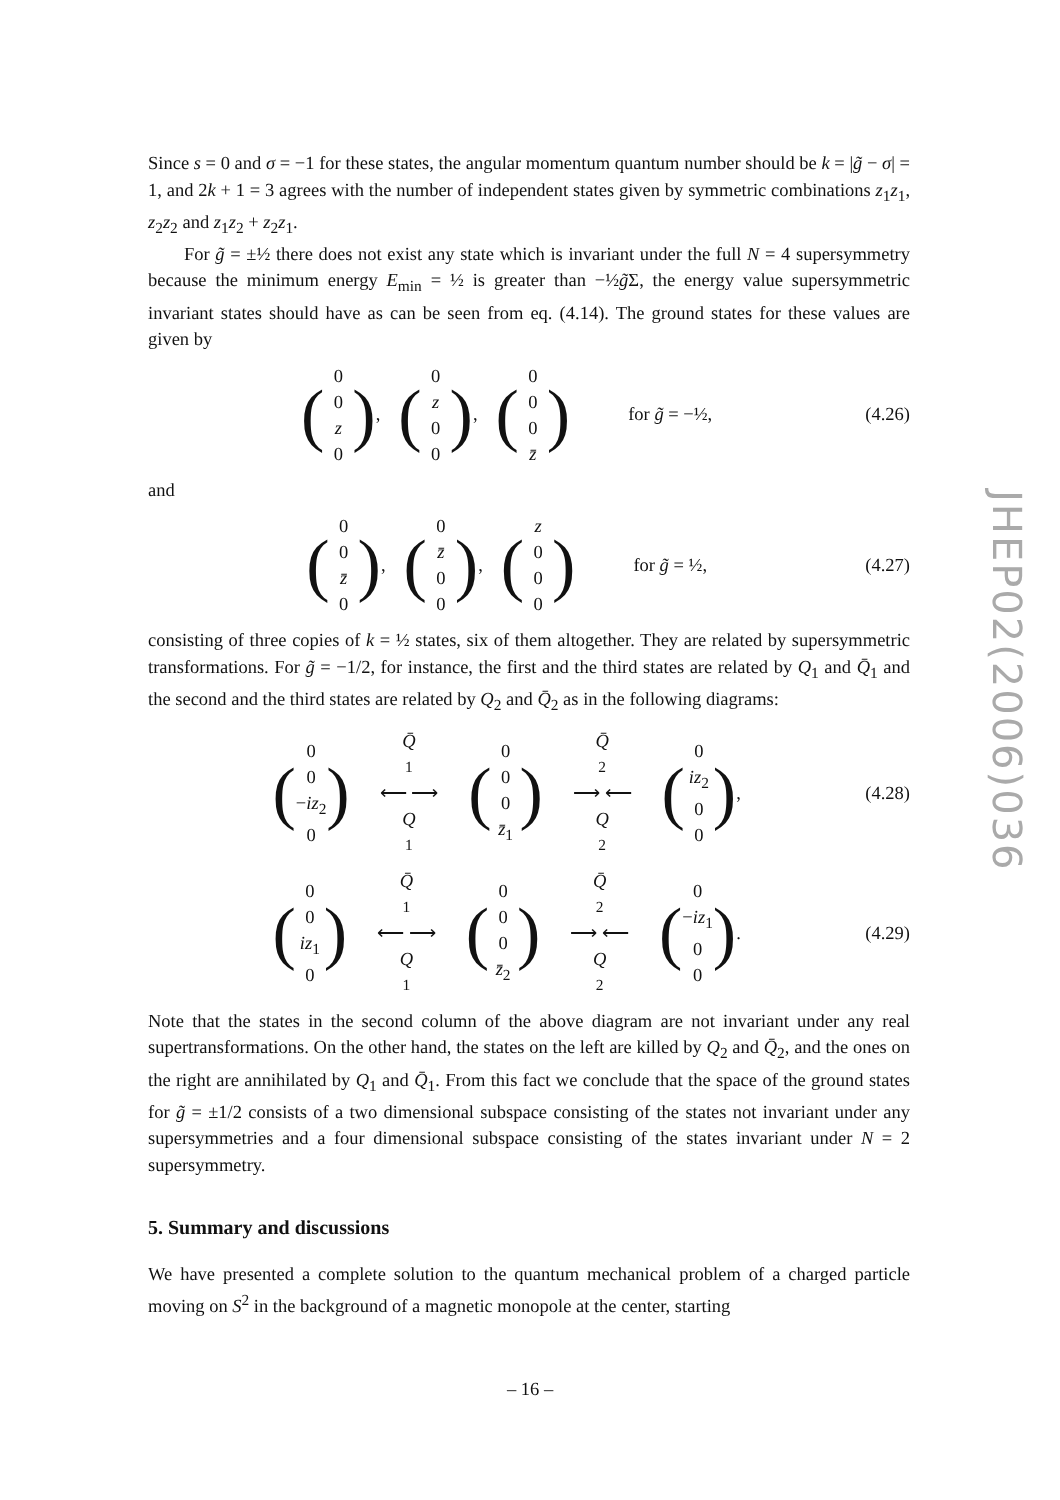Since s = 0 and σ = −1 for these states, the angular momentum quantum number should be k = |g̃ − σ| = 1, and 2k + 1 = 3 agrees with the number of independent states given by symmetric combinations z<sub>1</sub>z<sub>1</sub>, z<sub>2</sub>z<sub>2</sub> and z<sub>1</sub>z<sub>2</sub> + z<sub>2</sub>z<sub>1</sub>.
For g̃ = ±½ there does not exist any state which is invariant under the full N = 4 supersymmetry because the minimum energy E<sub>min</sub> = ½ is greater than −½g̃Σ, the energy value supersymmetric invariant states should have as can be seen from eq. (4.14). The ground states for these values are given by
(0
0
z
0), (0
z
0
0), (0
0
0
z̄) for g̃ = −½,
(4.26)
and
(0
0
z̄
0), (0
z̄
0
0), (z
0
0
0) for g̃ = ½,
(4.27)
consisting of three copies of k = ½ states, six of them altogether. They are related by supersymmetric transformations. For g̃ = −1/2, for instance, the first and the third states are related by Q<sub>1</sub> and Q̄<sub>1</sub> and the second and the third states are related by Q<sub>2</sub> and Q̄<sub>2</sub> as in the following diagrams:
(0
0
−iz<sub>2</sub>
0) Q̄
<sub>1</sub> ⟵ ⟶
Q
<sub>1</sub> (0
0
0
z̄<sub>1</sub>) Q̄
<sub>2</sub> ⟶ ⟵
Q
<sub>2</sub> (0
iz<sub>2</sub>
0
0),
(4.28)
(0
0
iz<sub>1</sub>
0) Q̄
<sub>1</sub> ⟵ ⟶
Q
<sub>1</sub> (0
0
0
z̄<sub>2</sub>) Q̄
<sub>2</sub> ⟶ ⟵
Q
<sub>2</sub> (0
−iz<sub>1</sub>
0
0).
(4.29)
Note that the states in the second column of the above diagram are not invariant under any real supertransformations. On the other hand, the states on the left are killed by Q<sub>2</sub> and Q̄<sub>2</sub>, and the ones on the right are annihilated by Q<sub>1</sub> and Q̄<sub>1</sub>. From this fact we conclude that the space of the ground states for g̃ = ±1/2 consists of a two dimensional subspace consisting of the states not invariant under any supersymmetries and a four dimensional subspace consisting of the states invariant under N = 2 supersymmetry.
5. Summary and discussions
We have presented a complete solution to the quantum mechanical problem of a charged particle moving on S<sup>2</sup> in the background of a magnetic monopole at the center, starting
JHEP02(2006)036
– 16 –